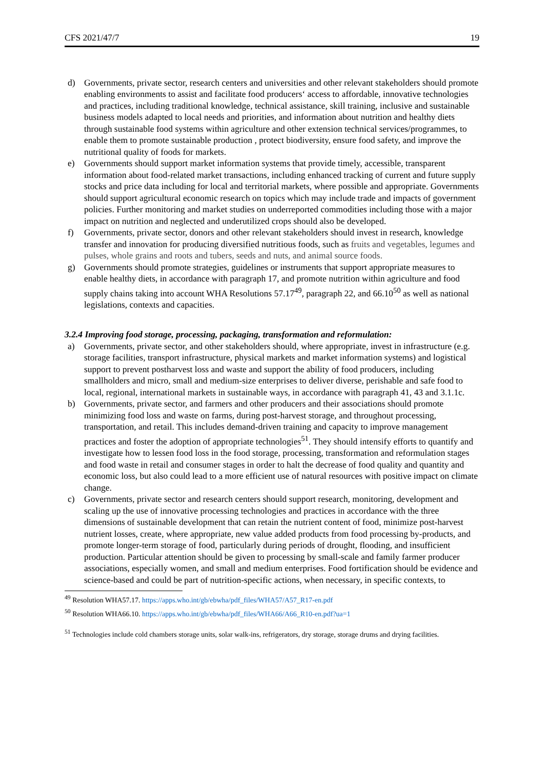CFS 2021/47/7 19
d) Governments, private sector, research centers and universities and other relevant stakeholders should promote enabling environments to assist and facilitate food producers‘ access to affordable, innovative technologies and practices, including traditional knowledge, technical assistance, skill training, inclusive and sustainable business models adapted to local needs and priorities, and information about nutrition and healthy diets through sustainable food systems within agriculture and other extension technical services/programmes, to enable them to promote sustainable production , protect biodiversity, ensure food safety, and improve the nutritional quality of foods for markets.
e) Governments should support market information systems that provide timely, accessible, transparent information about food-related market transactions, including enhanced tracking of current and future supply stocks and price data including for local and territorial markets, where possible and appropriate. Governments should support agricultural economic research on topics which may include trade and impacts of government policies. Further monitoring and market studies on underreported commodities including those with a major impact on nutrition and neglected and underutilized crops should also be developed.
f) Governments, private sector, donors and other relevant stakeholders should invest in research, knowledge transfer and innovation for producing diversified nutritious foods, such as fruits and vegetables, legumes and pulses, whole grains and roots and tubers, seeds and nuts, and animal source foods.
g) Governments should promote strategies, guidelines or instruments that support appropriate measures to enable healthy diets, in accordance with paragraph 17, and promote nutrition within agriculture and food supply chains taking into account WHA Resolutions 57.17<sup>49</sup>, paragraph 22, and 66.10<sup>50</sup> as well as national legislations, contexts and capacities.
3.2.4 Improving food storage, processing, packaging, transformation and reformulation:
a) Governments, private sector, and other stakeholders should, where appropriate, invest in infrastructure (e.g. storage facilities, transport infrastructure, physical markets and market information systems) and logistical support to prevent postharvest loss and waste and support the ability of food producers, including smallholders and micro, small and medium-size enterprises to deliver diverse, perishable and safe food to local, regional, international markets in sustainable ways, in accordance with paragraph 41, 43 and 3.1.1c.
b) Governments, private sector, and farmers and other producers and their associations should promote minimizing food loss and waste on farms, during post-harvest storage, and throughout processing, transportation, and retail. This includes demand-driven training and capacity to improve management practices and foster the adoption of appropriate technologies<sup>51</sup>. They should intensify efforts to quantify and investigate how to lessen food loss in the food storage, processing, transformation and reformulation stages and food waste in retail and consumer stages in order to halt the decrease of food quality and quantity and economic loss, but also could lead to a more efficient use of natural resources with positive impact on climate change.
c) Governments, private sector and research centers should support research, monitoring, development and scaling up the use of innovative processing technologies and practices in accordance with the three dimensions of sustainable development that can retain the nutrient content of food, minimize post-harvest nutrient losses, create, where appropriate, new value added products from food processing by-products, and promote longer-term storage of food, particularly during periods of drought, flooding, and insufficient production. Particular attention should be given to processing by small-scale and family farmer producer associations, especially women, and small and medium enterprises. Food fortification should be evidence and science-based and could be part of nutrition-specific actions, when necessary, in specific contexts, to
<sup>49</sup> Resolution WHA57.17. https://apps.who.int/gb/ebwha/pdf_files/WHA57/A57_R17-en.pdf
<sup>50</sup> Resolution WHA66.10. https://apps.who.int/gb/ebwha/pdf_files/WHA66/A66_R10-en.pdf?ua=1
<sup>51</sup> Technologies include cold chambers storage units, solar walk-ins, refrigerators, dry storage, storage drums and drying facilities.